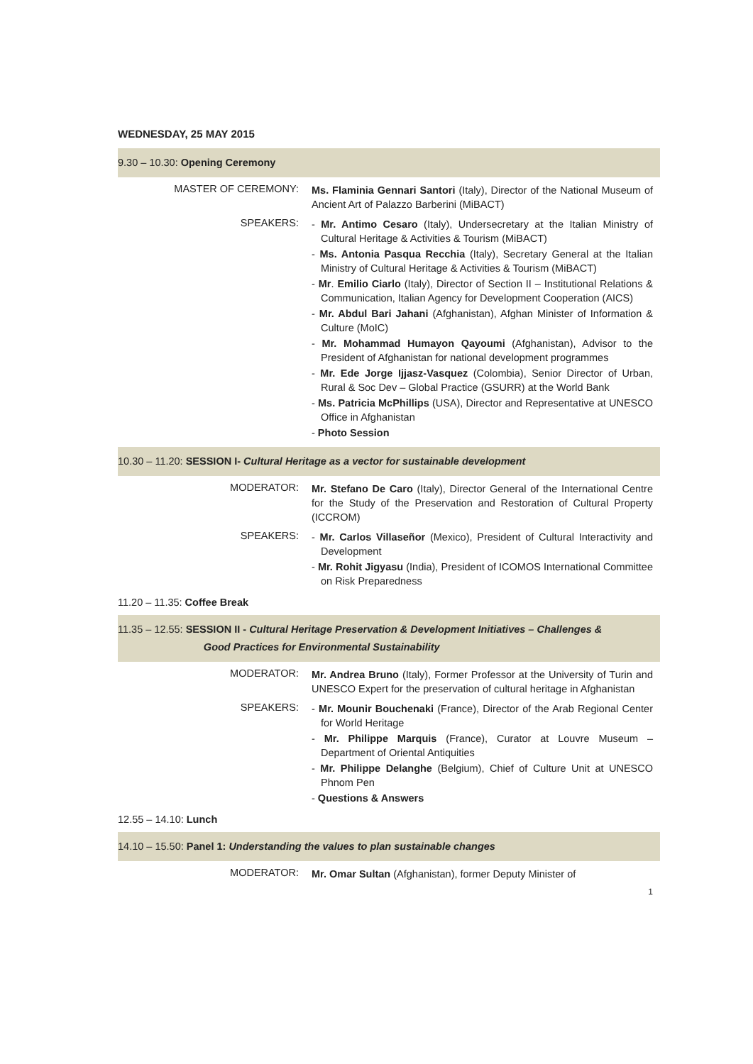WEDNESDAY, 25 MAY 2015
9.30 – 10.30: Opening Ceremony
MASTER OF CEREMONY:
Ms. Flaminia Gennari Santori (Italy), Director of the National Museum of Ancient Art of Palazzo Barberini (MiBACT)
SPEAKERS:
- Mr. Antimo Cesaro (Italy), Undersecretary at the Italian Ministry of Cultural Heritage & Activities & Tourism (MiBACT)
- Ms. Antonia Pasqua Recchia (Italy), Secretary General at the Italian Ministry of Cultural Heritage & Activities & Tourism (MiBACT)
- Mr. Emilio Ciarlo (Italy), Director of Section II – Institutional Relations & Communication, Italian Agency for Development Cooperation (AICS)
- Mr. Abdul Bari Jahani (Afghanistan), Afghan Minister of Information & Culture (MoIC)
- Mr. Mohammad Humayon Qayoumi (Afghanistan), Advisor to the President of Afghanistan for national development programmes
- Mr. Ede Jorge Ijjasz-Vasquez (Colombia), Senior Director of Urban, Rural & Soc Dev – Global Practice (GSURR) at the World Bank
- Ms. Patricia McPhillips (USA), Director and Representative at UNESCO Office in Afghanistan
- Photo Session
10.30 – 11.20: SESSION I- Cultural Heritage as a vector for sustainable development
MODERATOR:
Mr. Stefano De Caro (Italy), Director General of the International Centre for the Study of the Preservation and Restoration of Cultural Property (ICCROM)
SPEAKERS:
- Mr. Carlos Villaseñor (Mexico), President of Cultural Interactivity and Development
- Mr. Rohit Jigyasu (India), President of ICOMOS International Committee on Risk Preparedness
11.20 – 11.35: Coffee Break
11.35 – 12.55: SESSION II - Cultural Heritage Preservation & Development Initiatives – Challenges &
Good Practices for Environmental Sustainability
MODERATOR:
Mr. Andrea Bruno (Italy), Former Professor at the University of Turin and UNESCO Expert for the preservation of cultural heritage in Afghanistan
SPEAKERS:
- Mr. Mounir Bouchenaki (France), Director of the Arab Regional Center for World Heritage
- Mr. Philippe Marquis (France), Curator at Louvre Museum – Department of Oriental Antiquities
- Mr. Philippe Delanghe (Belgium), Chief of Culture Unit at UNESCO Phnom Pen
- Questions & Answers
12.55 – 14.10: Lunch
14.10 – 15.50: Panel 1: Understanding the values to plan sustainable changes
MODERATOR:
Mr. Omar Sultan (Afghanistan), former Deputy Minister of
1